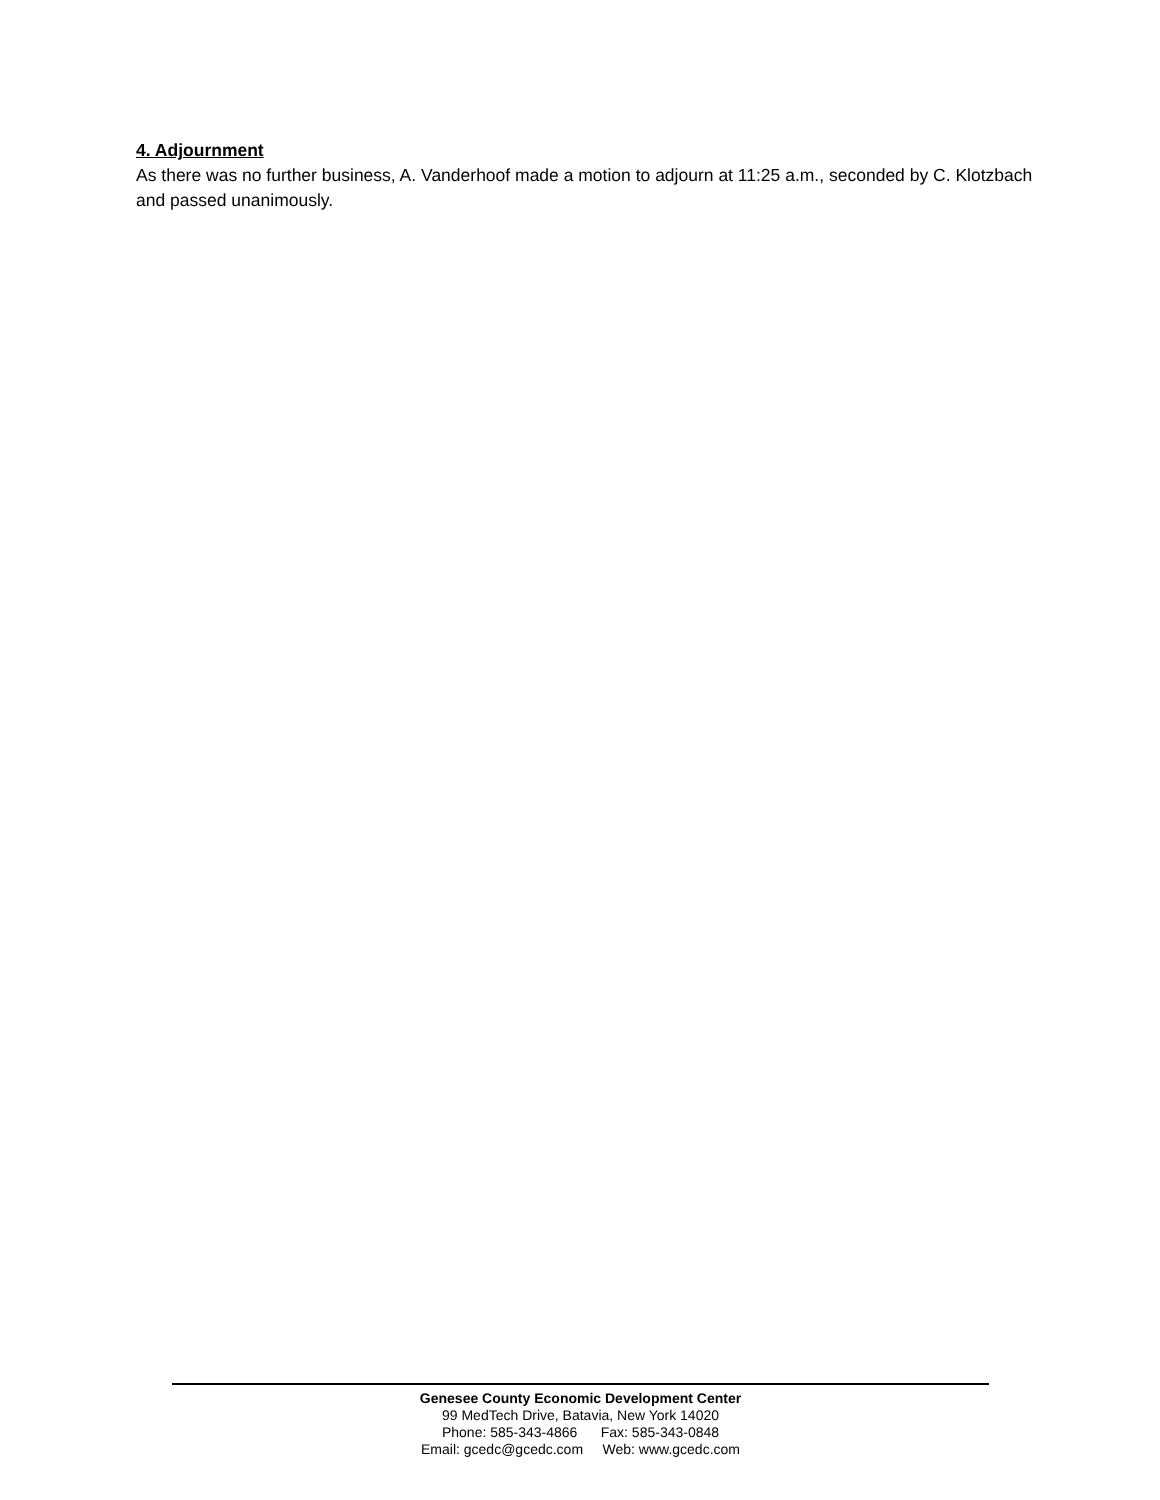4. Adjournment
As there was no further business, A. Vanderhoof made a motion to adjourn at 11:25 a.m., seconded by C. Klotzbach and passed unanimously.
Genesee County Economic Development Center
99 MedTech Drive, Batavia, New York 14020
Phone: 585-343-4866 Fax: 585-343-0848
Email: gcedc@gcedc.com Web: www.gcedc.com